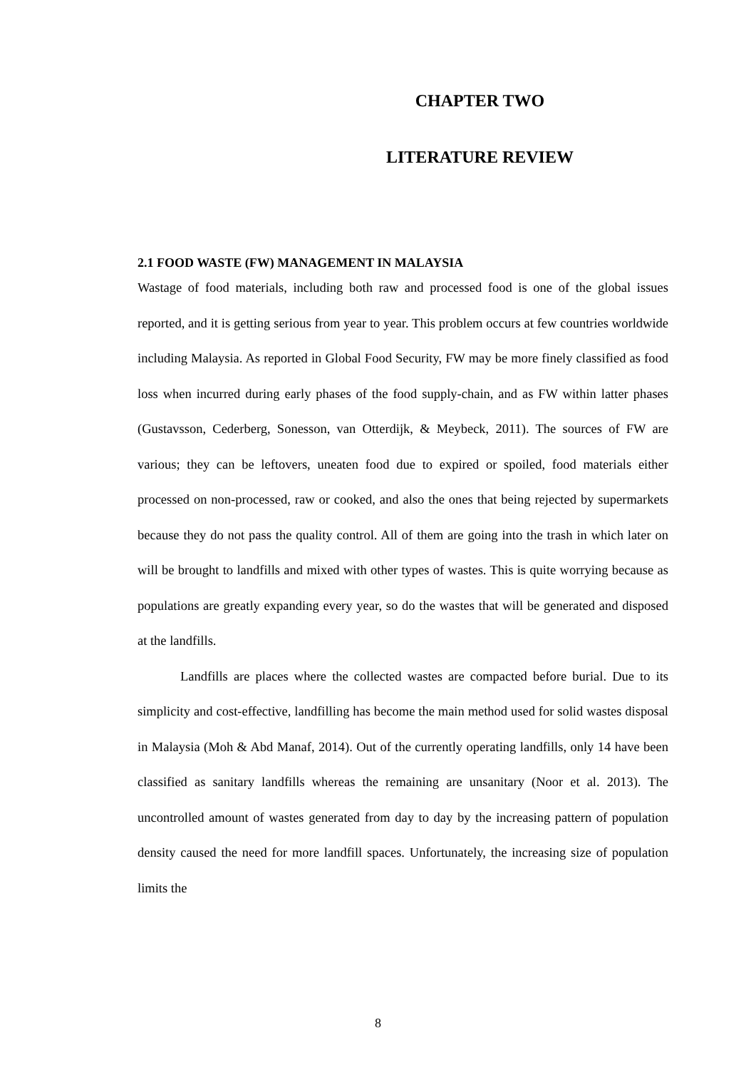CHAPTER TWO
LITERATURE REVIEW
2.1 FOOD WASTE (FW) MANAGEMENT IN MALAYSIA
Wastage of food materials, including both raw and processed food is one of the global issues reported, and it is getting serious from year to year. This problem occurs at few countries worldwide including Malaysia. As reported in Global Food Security, FW may be more finely classified as food loss when incurred during early phases of the food supply-chain, and as FW within latter phases (Gustavsson, Cederberg, Sonesson, van Otterdijk, & Meybeck, 2011). The sources of FW are various; they can be leftovers, uneaten food due to expired or spoiled, food materials either processed on non-processed, raw or cooked, and also the ones that being rejected by supermarkets because they do not pass the quality control. All of them are going into the trash in which later on will be brought to landfills and mixed with other types of wastes. This is quite worrying because as populations are greatly expanding every year, so do the wastes that will be generated and disposed at the landfills.
Landfills are places where the collected wastes are compacted before burial. Due to its simplicity and cost-effective, landfilling has become the main method used for solid wastes disposal in Malaysia (Moh & Abd Manaf, 2014). Out of the currently operating landfills, only 14 have been classified as sanitary landfills whereas the remaining are unsanitary (Noor et al. 2013). The uncontrolled amount of wastes generated from day to day by the increasing pattern of population density caused the need for more landfill spaces. Unfortunately, the increasing size of population limits the
8